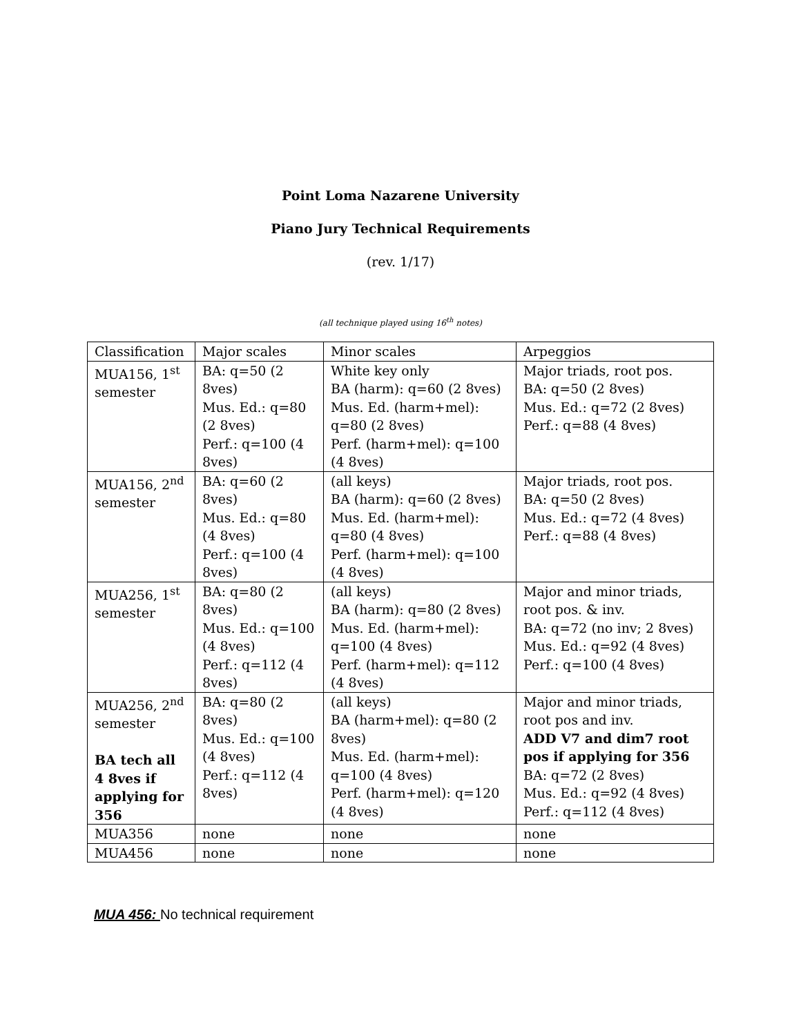Point Loma Nazarene University
Piano Jury Technical Requirements
(rev. 1/17)
(all technique played using 16<sup>th</sup> notes)
| Classification | Major scales | Minor scales | Arpeggios |
| MUA156, 1<sup>st</sup> semester | BA: q=50 (2 8ves) Mus. Ed.: q=80 (2 8ves) Perf.: q=100 (4 8ves) | White key only BA (harm): q=60 (2 8ves) Mus. Ed. (harm+mel): q=80 (2 8ves) Perf. (harm+mel): q=100 (4 8ves) | Major triads, root pos. BA: q=50 (2 8ves) Mus. Ed.: q=72 (2 8ves) Perf.: q=88 (4 8ves) |
| MUA156, 2<sup>nd</sup> semester | BA: q=60 (2 8ves) Mus. Ed.: q=80 (4 8ves) Perf.: q=100 (4 8ves) | (all keys) BA (harm): q=60 (2 8ves) Mus. Ed. (harm+mel): q=80 (4 8ves) Perf. (harm+mel): q=100 (4 8ves) | Major triads, root pos. BA: q=50 (2 8ves) Mus. Ed.: q=72 (4 8ves) Perf.: q=88 (4 8ves) |
| MUA256, 1<sup>st</sup> semester | BA: q=80 (2 8ves) Mus. Ed.: q=100 (4 8ves) Perf.: q=112 (4 8ves) | (all keys) BA (harm): q=80 (2 8ves) Mus. Ed. (harm+mel): q=100 (4 8ves) Perf. (harm+mel): q=112 (4 8ves) | Major and minor triads, root pos. & inv. BA: q=72 (no inv; 2 8ves) Mus. Ed.: q=92 (4 8ves) Perf.: q=100 (4 8ves) |
| MUA256, 2<sup>nd</sup> semester BA tech all 4 8ves if applying for 356 | BA: q=80 (2 8ves) Mus. Ed.: q=100 (4 8ves) Perf.: q=112 (4 8ves) | (all keys) BA (harm+mel): q=80 (2 8ves) Mus. Ed. (harm+mel): q=100 (4 8ves) Perf. (harm+mel): q=120 (4 8ves) | Major and minor triads, root pos and inv. ADD V7 and dim7 root pos if applying for 356 BA: q=72 (2 8ves) Mus. Ed.: q=92 (4 8ves) Perf.: q=112 (4 8ves) |
| MUA356 | none | none | none |
| MUA456 | none | none | none |
MUA 456: No technical requirement